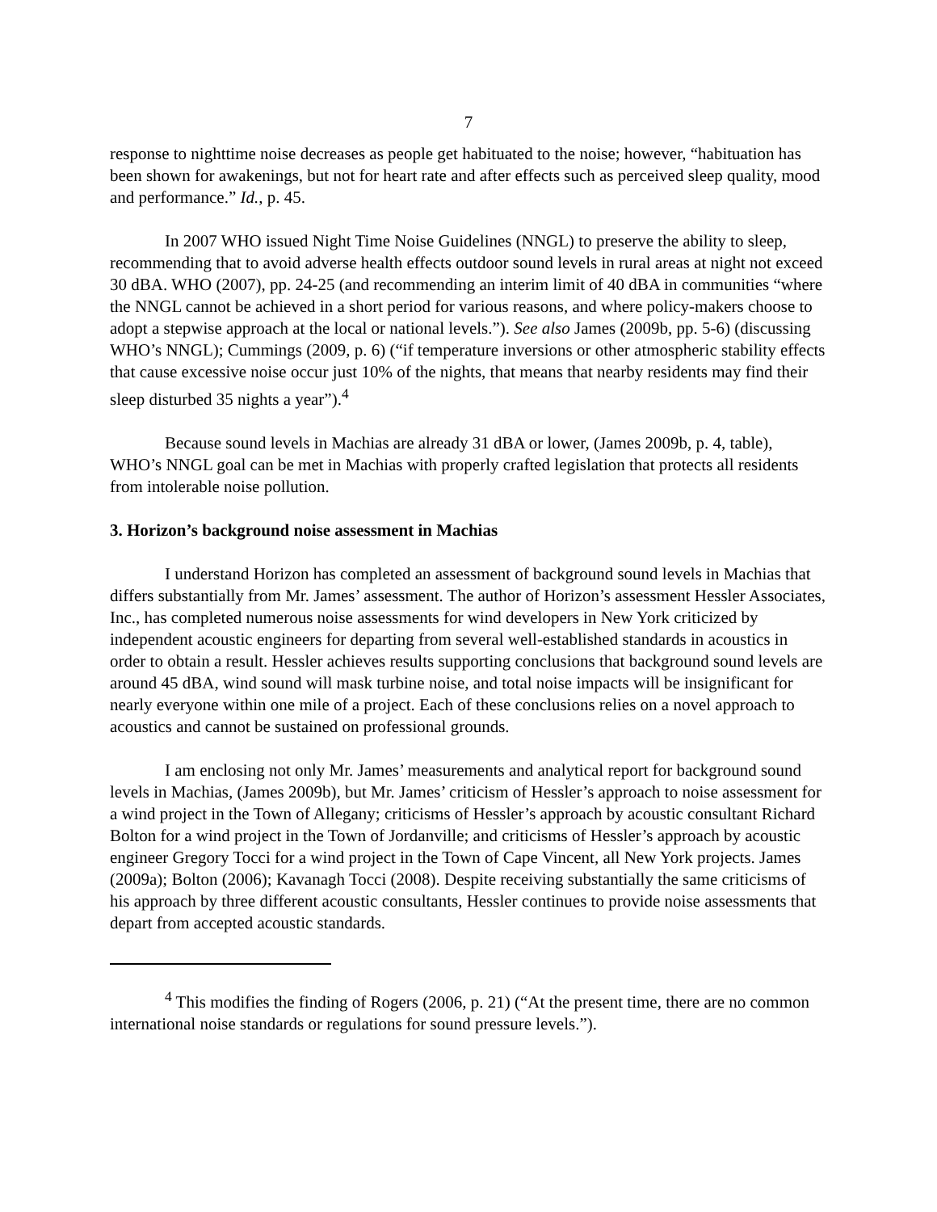7
response to nighttime noise decreases as people get habituated to the noise; however, “habituation has been shown for awakenings, but not for heart rate and after effects such as perceived sleep quality, mood and performance.” Id., p. 45.
In 2007 WHO issued Night Time Noise Guidelines (NNGL) to preserve the ability to sleep, recommending that to avoid adverse health effects outdoor sound levels in rural areas at night not exceed 30 dBA. WHO (2007), pp. 24-25 (and recommending an interim limit of 40 dBA in communities “where the NNGL cannot be achieved in a short period for various reasons, and where policy-makers choose to adopt a stepwise approach at the local or national levels.”). See also James (2009b, pp. 5-6) (discussing WHO’s NNGL); Cummings (2009, p. 6) (“if temperature inversions or other atmospheric stability effects that cause excessive noise occur just 10% of the nights, that means that nearby residents may find their sleep disturbed 35 nights a year”).<sup>4</sup>
Because sound levels in Machias are already 31 dBA or lower, (James 2009b, p. 4, table), WHO’s NNGL goal can be met in Machias with properly crafted legislation that protects all residents from intolerable noise pollution.
3. Horizon’s background noise assessment in Machias
I understand Horizon has completed an assessment of background sound levels in Machias that differs substantially from Mr. James’ assessment. The author of Horizon’s assessment Hessler Associates, Inc., has completed numerous noise assessments for wind developers in New York criticized by independent acoustic engineers for departing from several well-established standards in acoustics in order to obtain a result. Hessler achieves results supporting conclusions that background sound levels are around 45 dBA, wind sound will mask turbine noise, and total noise impacts will be insignificant for nearly everyone within one mile of a project. Each of these conclusions relies on a novel approach to acoustics and cannot be sustained on professional grounds.
I am enclosing not only Mr. James’ measurements and analytical report for background sound levels in Machias, (James 2009b), but Mr. James’ criticism of Hessler’s approach to noise assessment for a wind project in the Town of Allegany; criticisms of Hessler’s approach by acoustic consultant Richard Bolton for a wind project in the Town of Jordanville; and criticisms of Hessler’s approach by acoustic engineer Gregory Tocci for a wind project in the Town of Cape Vincent, all New York projects. James (2009a); Bolton (2006); Kavanagh Tocci (2008). Despite receiving substantially the same criticisms of his approach by three different acoustic consultants, Hessler continues to provide noise assessments that depart from accepted acoustic standards.
<sup>4</sup> This modifies the finding of Rogers (2006, p. 21) (“At the present time, there are no common international noise standards or regulations for sound pressure levels.”).